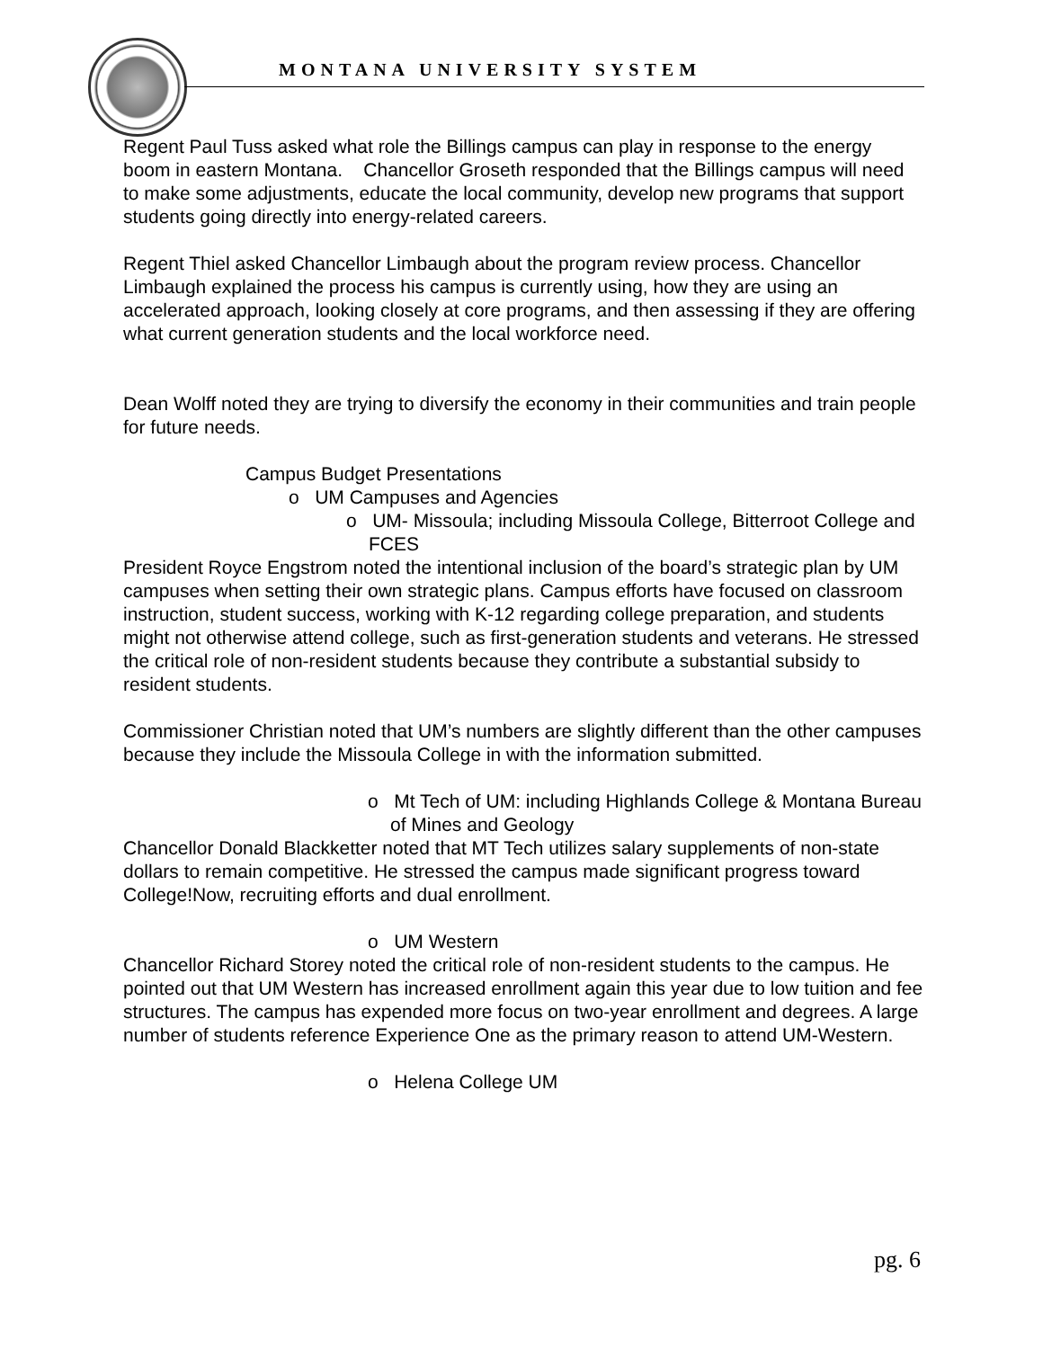MONTANA UNIVERSITY SYSTEM
Regent Paul Tuss asked what role the Billings campus can play in response to the energy boom in eastern Montana. Chancellor Groseth responded that the Billings campus will need to make some adjustments, educate the local community, develop new programs that support students going directly into energy-related careers.
Regent Thiel asked Chancellor Limbaugh about the program review process. Chancellor Limbaugh explained the process his campus is currently using, how they are using an accelerated approach, looking closely at core programs, and then assessing if they are offering what current generation students and the local workforce need.
Dean Wolff noted they are trying to diversify the economy in their communities and train people for future needs.
Campus Budget Presentations
o UM Campuses and Agencies
o UM- Missoula; including Missoula College, Bitterroot College and FCES
President Royce Engstrom noted the intentional inclusion of the board’s strategic plan by UM campuses when setting their own strategic plans. Campus efforts have focused on classroom instruction, student success, working with K-12 regarding college preparation, and students might not otherwise attend college, such as first-generation students and veterans. He stressed the critical role of non-resident students because they contribute a substantial subsidy to resident students.
Commissioner Christian noted that UM’s numbers are slightly different than the other campuses because they include the Missoula College in with the information submitted.
o Mt Tech of UM: including Highlands College & Montana Bureau of Mines and Geology
Chancellor Donald Blackketter noted that MT Tech utilizes salary supplements of non-state dollars to remain competitive. He stressed the campus made significant progress toward College!Now, recruiting efforts and dual enrollment.
o UM Western
Chancellor Richard Storey noted the critical role of non-resident students to the campus. He pointed out that UM Western has increased enrollment again this year due to low tuition and fee structures. The campus has expended more focus on two-year enrollment and degrees. A large number of students reference Experience One as the primary reason to attend UM-Western.
o Helena College UM
pg. 6